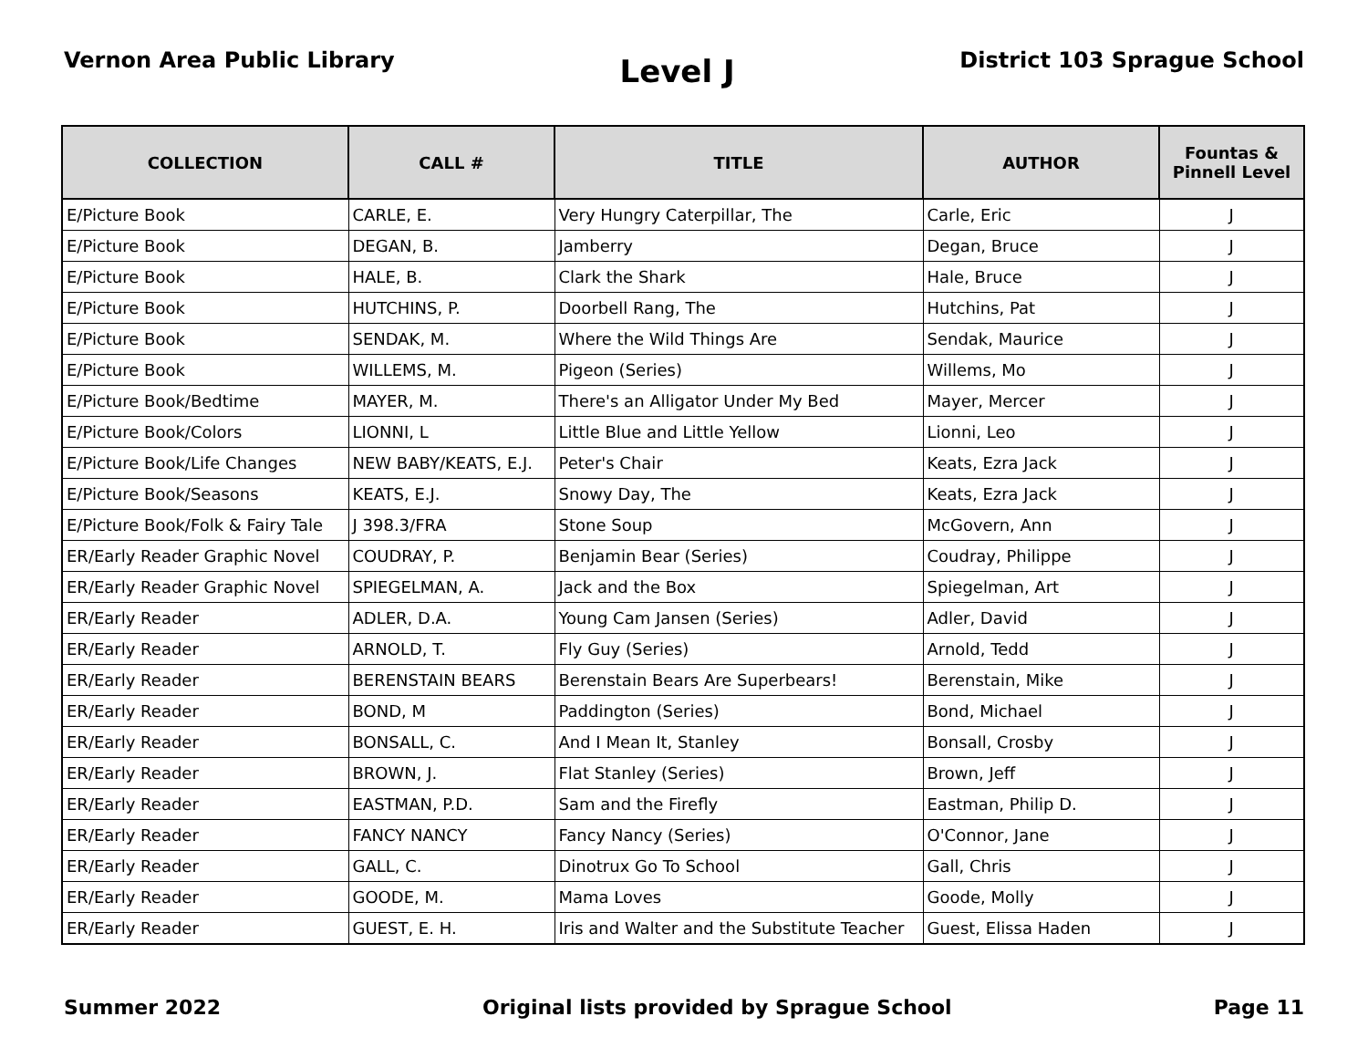Vernon Area Public Library
Level J
District 103 Sprague School
| COLLECTION | CALL # | TITLE | AUTHOR | Fountas & Pinnell Level |
| --- | --- | --- | --- | --- |
| E/Picture Book | CARLE, E. | Very Hungry Caterpillar, The | Carle, Eric | J |
| E/Picture Book | DEGAN, B. | Jamberry | Degan, Bruce | J |
| E/Picture Book | HALE, B. | Clark the Shark | Hale, Bruce | J |
| E/Picture Book | HUTCHINS, P. | Doorbell Rang, The | Hutchins, Pat | J |
| E/Picture Book | SENDAK, M. | Where the Wild Things Are | Sendak, Maurice | J |
| E/Picture Book | WILLEMS, M. | Pigeon (Series) | Willems, Mo | J |
| E/Picture Book/Bedtime | MAYER, M. | There's an Alligator Under My Bed | Mayer, Mercer | J |
| E/Picture Book/Colors | LIONNI, L | Little Blue and Little Yellow | Lionni, Leo | J |
| E/Picture Book/Life Changes | NEW BABY/KEATS, E.J. | Peter's Chair | Keats, Ezra Jack | J |
| E/Picture Book/Seasons | KEATS, E.J. | Snowy Day, The | Keats, Ezra Jack | J |
| E/Picture Book/Folk & Fairy Tale | J 398.3/FRA | Stone Soup | McGovern, Ann | J |
| ER/Early Reader Graphic Novel | COUDRAY, P. | Benjamin Bear (Series) | Coudray, Philippe | J |
| ER/Early Reader Graphic Novel | SPIEGELMAN, A. | Jack and the Box | Spiegelman, Art | J |
| ER/Early Reader | ADLER, D.A. | Young Cam Jansen (Series) | Adler, David | J |
| ER/Early Reader | ARNOLD, T. | Fly Guy (Series) | Arnold, Tedd | J |
| ER/Early Reader | BERENSTAIN BEARS | Berenstain Bears Are Superbears! | Berenstain, Mike | J |
| ER/Early Reader | BOND, M | Paddington (Series) | Bond, Michael | J |
| ER/Early Reader | BONSALL, C. | And I Mean It, Stanley | Bonsall, Crosby | J |
| ER/Early Reader | BROWN, J. | Flat Stanley (Series) | Brown, Jeff | J |
| ER/Early Reader | EASTMAN, P.D. | Sam and the Firefly | Eastman, Philip D. | J |
| ER/Early Reader | FANCY NANCY | Fancy Nancy (Series) | O'Connor, Jane | J |
| ER/Early Reader | GALL, C. | Dinotrux Go To School | Gall, Chris | J |
| ER/Early Reader | GOODE, M. | Mama Loves | Goode, Molly | J |
| ER/Early Reader | GUEST, E. H. | Iris and Walter and the Substitute Teacher | Guest, Elissa Haden | J |
Summer 2022 Original lists provided by Sprague School
Page 11